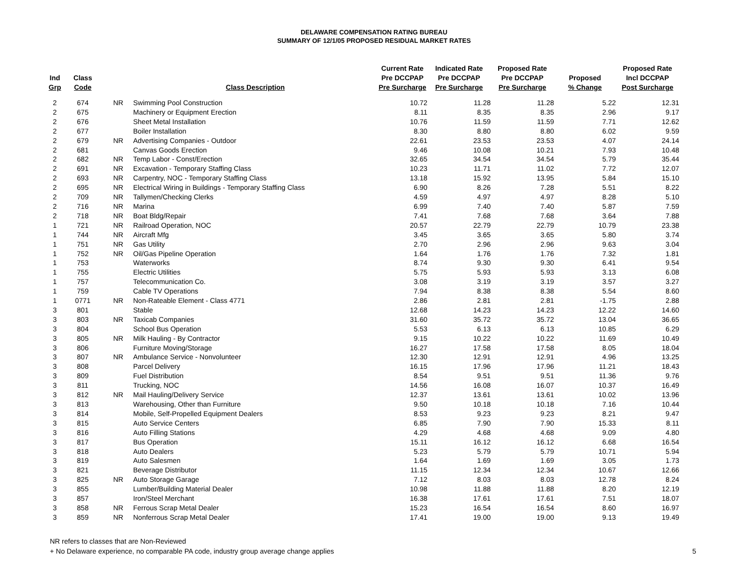DELAWARE COMPENSATION RATING BUREAU
SUMMARY OF 12/1/05 PROPOSED RESIDUAL MARKET RATES
| Ind Grp | Class Code | | Class Description | Current Rate Pre DCCPAP Pre Surcharge | Indicated Rate Pre DCCPAP Pre Surcharge | Proposed Rate Pre DCCPAP Pre Surcharge | Proposed % Change | Proposed Rate Incl DCCPAP Post Surcharge |
| --- | --- | --- | --- | --- | --- | --- | --- | --- |
| 2 | 674 | NR | Swimming Pool Construction | 10.72 | 11.28 | 11.28 | 5.22 | 12.31 |
| 2 | 675 | | Machinery or Equipment Erection | 8.11 | 8.35 | 8.35 | 2.96 | 9.17 |
| 2 | 676 | | Sheet Metal Installation | 10.76 | 11.59 | 11.59 | 7.71 | 12.62 |
| 2 | 677 | | Boiler Installation | 8.30 | 8.80 | 8.80 | 6.02 | 9.59 |
| 2 | 679 | NR | Advertising Companies - Outdoor | 22.61 | 23.53 | 23.53 | 4.07 | 24.14 |
| 2 | 681 | | Canvas Goods Erection | 9.46 | 10.08 | 10.21 | 7.93 | 10.48 |
| 2 | 682 | NR | Temp Labor - Const/Erection | 32.65 | 34.54 | 34.54 | 5.79 | 35.44 |
| 2 | 691 | NR | Excavation - Temporary Staffing Class | 10.23 | 11.71 | 11.02 | 7.72 | 12.07 |
| 2 | 693 | NR | Carpentry, NOC - Temporary Staffing Class | 13.18 | 15.92 | 13.95 | 5.84 | 15.10 |
| 2 | 695 | NR | Electrical Wiring in Buildings - Temporary Staffing Class | 6.90 | 8.26 | 7.28 | 5.51 | 8.22 |
| 2 | 709 | NR | Tallymen/Checking Clerks | 4.59 | 4.97 | 4.97 | 8.28 | 5.10 |
| 2 | 716 | NR | Marina | 6.99 | 7.40 | 7.40 | 5.87 | 7.59 |
| 2 | 718 | NR | Boat Bldg/Repair | 7.41 | 7.68 | 7.68 | 3.64 | 7.88 |
| 1 | 721 | NR | Railroad Operation, NOC | 20.57 | 22.79 | 22.79 | 10.79 | 23.38 |
| 1 | 744 | NR | Aircraft Mfg | 3.45 | 3.65 | 3.65 | 5.80 | 3.74 |
| 1 | 751 | NR | Gas Utility | 2.70 | 2.96 | 2.96 | 9.63 | 3.04 |
| 1 | 752 | NR | Oil/Gas Pipeline Operation | 1.64 | 1.76 | 1.76 | 7.32 | 1.81 |
| 1 | 753 | | Waterworks | 8.74 | 9.30 | 9.30 | 6.41 | 9.54 |
| 1 | 755 | | Electric Utilities | 5.75 | 5.93 | 5.93 | 3.13 | 6.08 |
| 1 | 757 | | Telecommunication Co. | 3.08 | 3.19 | 3.19 | 3.57 | 3.27 |
| 1 | 759 | | Cable TV Operations | 7.94 | 8.38 | 8.38 | 5.54 | 8.60 |
| 1 | 0771 | NR | Non-Rateable Element - Class 4771 | 2.86 | 2.81 | 2.81 | -1.75 | 2.88 |
| 3 | 801 | | Stable | 12.68 | 14.23 | 14.23 | 12.22 | 14.60 |
| 3 | 803 | NR | Taxicab Companies | 31.60 | 35.72 | 35.72 | 13.04 | 36.65 |
| 3 | 804 | | School Bus Operation | 5.53 | 6.13 | 6.13 | 10.85 | 6.29 |
| 3 | 805 | NR | Milk Hauling - By Contractor | 9.15 | 10.22 | 10.22 | 11.69 | 10.49 |
| 3 | 806 | | Furniture Moving/Storage | 16.27 | 17.58 | 17.58 | 8.05 | 18.04 |
| 3 | 807 | NR | Ambulance Service - Nonvolunteer | 12.30 | 12.91 | 12.91 | 4.96 | 13.25 |
| 3 | 808 | | Parcel Delivery | 16.15 | 17.96 | 17.96 | 11.21 | 18.43 |
| 3 | 809 | | Fuel Distribution | 8.54 | 9.51 | 9.51 | 11.36 | 9.76 |
| 3 | 811 | | Trucking, NOC | 14.56 | 16.08 | 16.07 | 10.37 | 16.49 |
| 3 | 812 | NR | Mail Hauling/Delivery Service | 12.37 | 13.61 | 13.61 | 10.02 | 13.96 |
| 3 | 813 | | Warehousing, Other than Furniture | 9.50 | 10.18 | 10.18 | 7.16 | 10.44 |
| 3 | 814 | | Mobile, Self-Propelled Equipment Dealers | 8.53 | 9.23 | 9.23 | 8.21 | 9.47 |
| 3 | 815 | | Auto Service Centers | 6.85 | 7.90 | 7.90 | 15.33 | 8.11 |
| 3 | 816 | | Auto Filling Stations | 4.29 | 4.68 | 4.68 | 9.09 | 4.80 |
| 3 | 817 | | Bus Operation | 15.11 | 16.12 | 16.12 | 6.68 | 16.54 |
| 3 | 818 | | Auto Dealers | 5.23 | 5.79 | 5.79 | 10.71 | 5.94 |
| 3 | 819 | | Auto Salesmen | 1.64 | 1.69 | 1.69 | 3.05 | 1.73 |
| 3 | 821 | | Beverage Distributor | 11.15 | 12.34 | 12.34 | 10.67 | 12.66 |
| 3 | 825 | NR | Auto Storage Garage | 7.12 | 8.03 | 8.03 | 12.78 | 8.24 |
| 3 | 855 | | Lumber/Building Material Dealer | 10.98 | 11.88 | 11.88 | 8.20 | 12.19 |
| 3 | 857 | | Iron/Steel Merchant | 16.38 | 17.61 | 17.61 | 7.51 | 18.07 |
| 3 | 858 | NR | Ferrous Scrap Metal Dealer | 15.23 | 16.54 | 16.54 | 8.60 | 16.97 |
| 3 | 859 | NR | Nonferrous Scrap Metal Dealer | 17.41 | 19.00 | 19.00 | 9.13 | 19.49 |
NR refers to classes that are Non-Reviewed
+ No Delaware experience, no comparable PA code, industry group average change applies 5